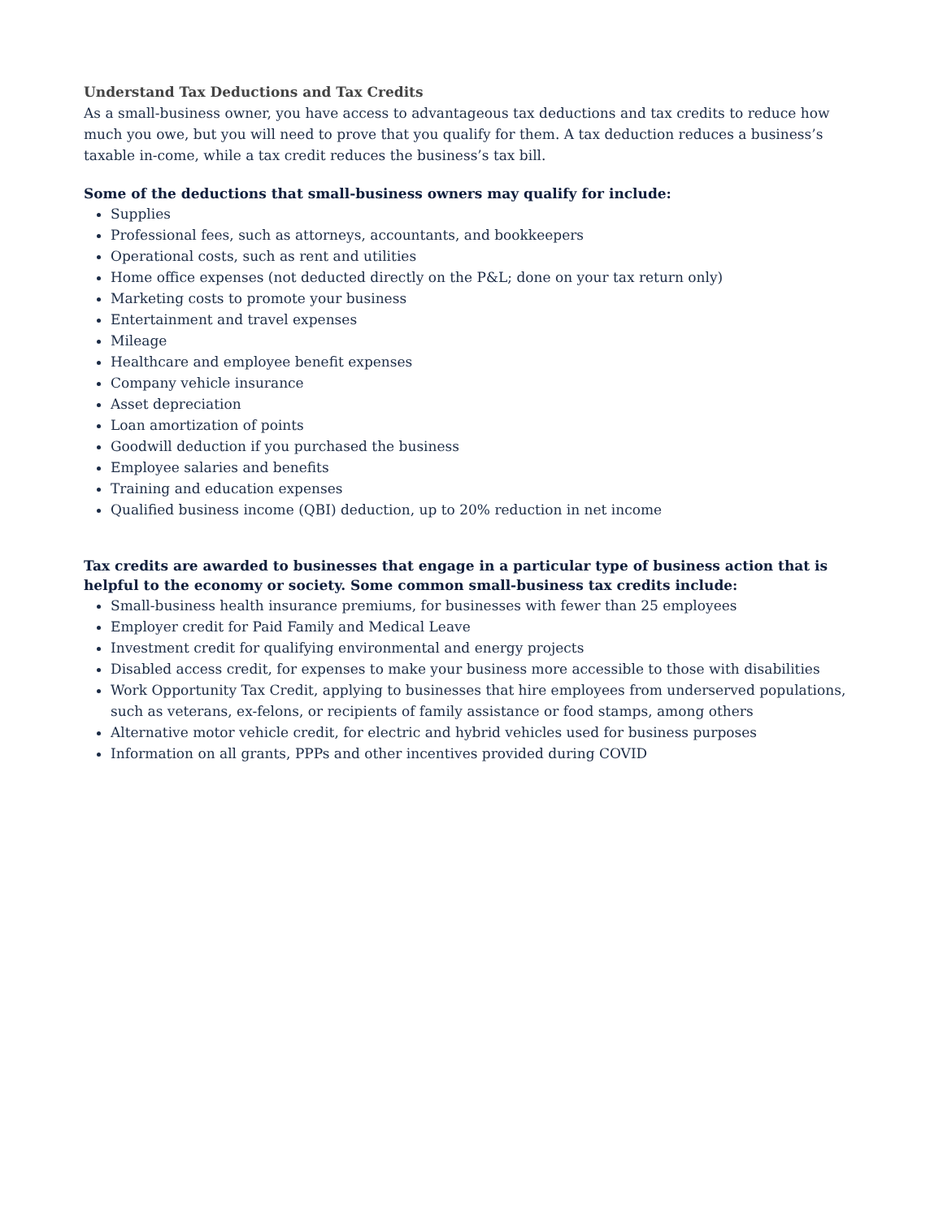Understand Tax Deductions and Tax Credits
As a small-business owner, you have access to advantageous tax deductions and tax credits to reduce how much you owe, but you will need to prove that you qualify for them. A tax deduction reduces a business’s taxable in-come, while a tax credit reduces the business’s tax bill.
Some of the deductions that small-business owners may qualify for include:
Supplies
Professional fees, such as attorneys, accountants, and bookkeepers
Operational costs, such as rent and utilities
Home office expenses (not deducted directly on the P&L; done on your tax return only)
Marketing costs to promote your business
Entertainment and travel expenses
Mileage
Healthcare and employee benefit expenses
Company vehicle insurance
Asset depreciation
Loan amortization of points
Goodwill deduction if you purchased the business
Employee salaries and benefits
Training and education expenses
Qualified business income (QBI) deduction, up to 20% reduction in net income
Tax credits are awarded to businesses that engage in a particular type of business action that is helpful to the economy or society. Some common small-business tax credits include:
Small-business health insurance premiums, for businesses with fewer than 25 employees
Employer credit for Paid Family and Medical Leave
Investment credit for qualifying environmental and energy projects
Disabled access credit, for expenses to make your business more accessible to those with disabilities
Work Opportunity Tax Credit, applying to businesses that hire employees from underserved populations, such as veterans, ex-felons, or recipients of family assistance or food stamps, among others
Alternative motor vehicle credit, for electric and hybrid vehicles used for business purposes
Information on all grants, PPPs and other incentives provided during COVID